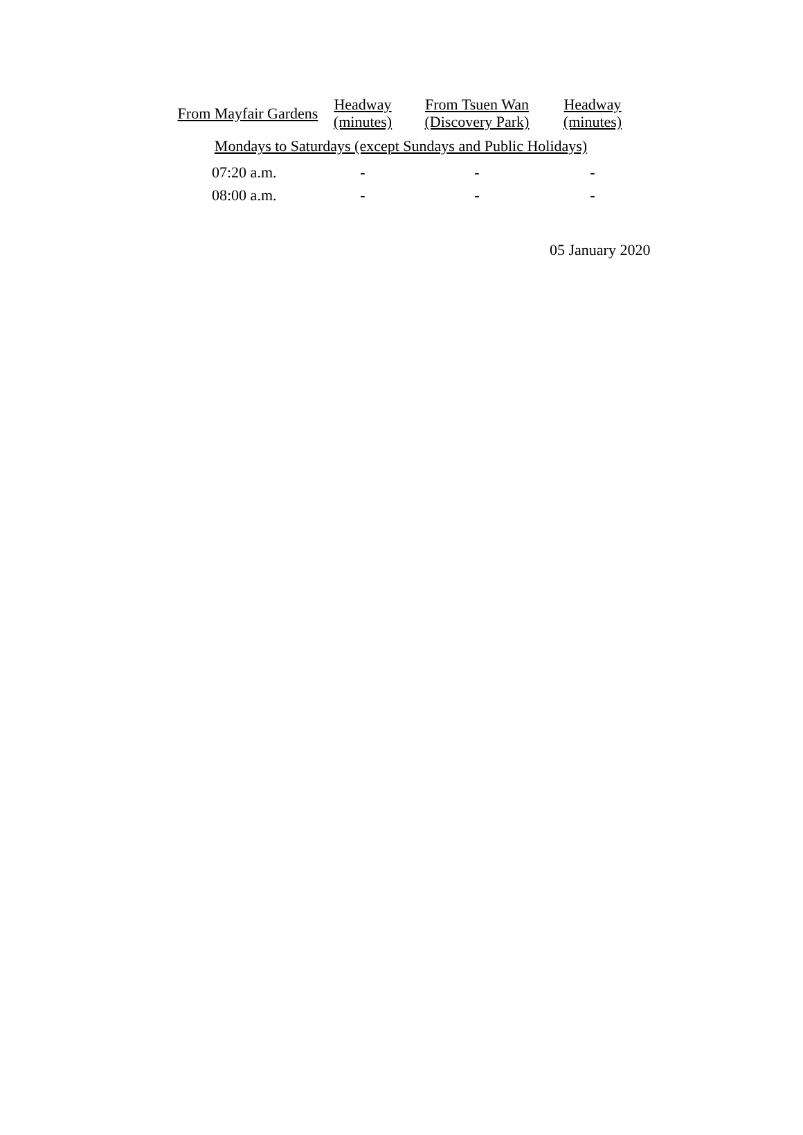| From Mayfair Gardens | Headway (minutes) | From Tsuen Wan (Discovery Park) | Headway (minutes) |
| --- | --- | --- | --- |
| Mondays to Saturdays (except Sundays and Public Holidays) | | | |
| 07:20 a.m. | - | - | - |
| 08:00 a.m. | - | - | - |
05 January 2020